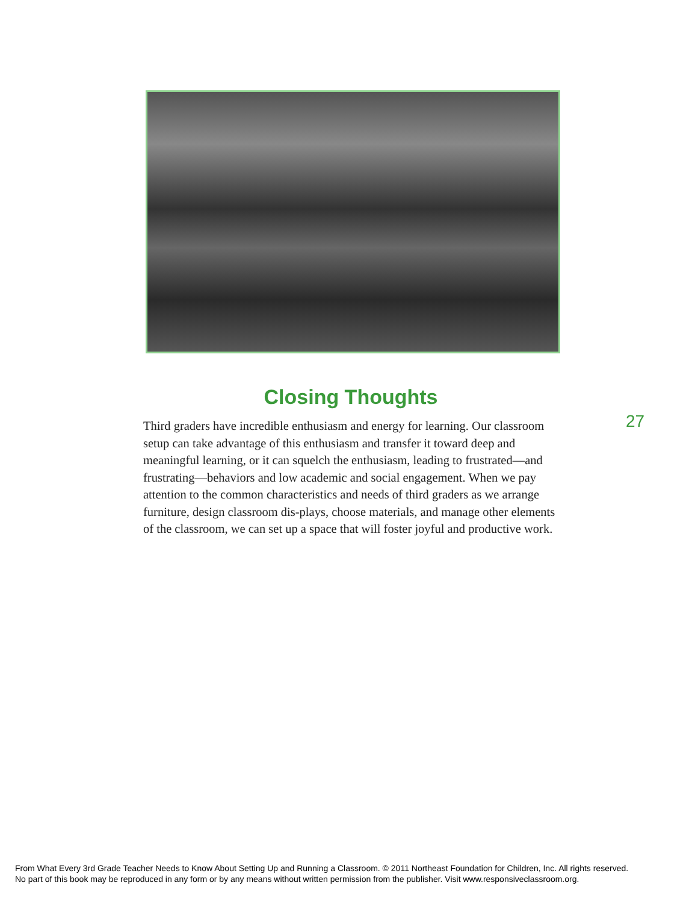Closing Thoughts
Third graders have incredible enthusiasm and energy for learning. Our classroom setup can take advantage of this enthusiasm and transfer it toward deep and meaningful learning, or it can squelch the enthusiasm, leading to frustrated—and frustrating—behaviors and low academic and social engagement. When we pay attention to the common characteristics and needs of third graders as we arrange furniture, design classroom dis-plays, choose materials, and manage other elements of the classroom, we can set up a space that will foster joyful and productive work.
27
From What Every 3rd Grade Teacher Needs to Know About Setting Up and Running a Classroom. © 2011 Northeast Foundation for Children, Inc. All rights reserved.
No part of this book may be reproduced in any form or by any means without written permission from the publisher. Visit www.responsiveclassroom.org.